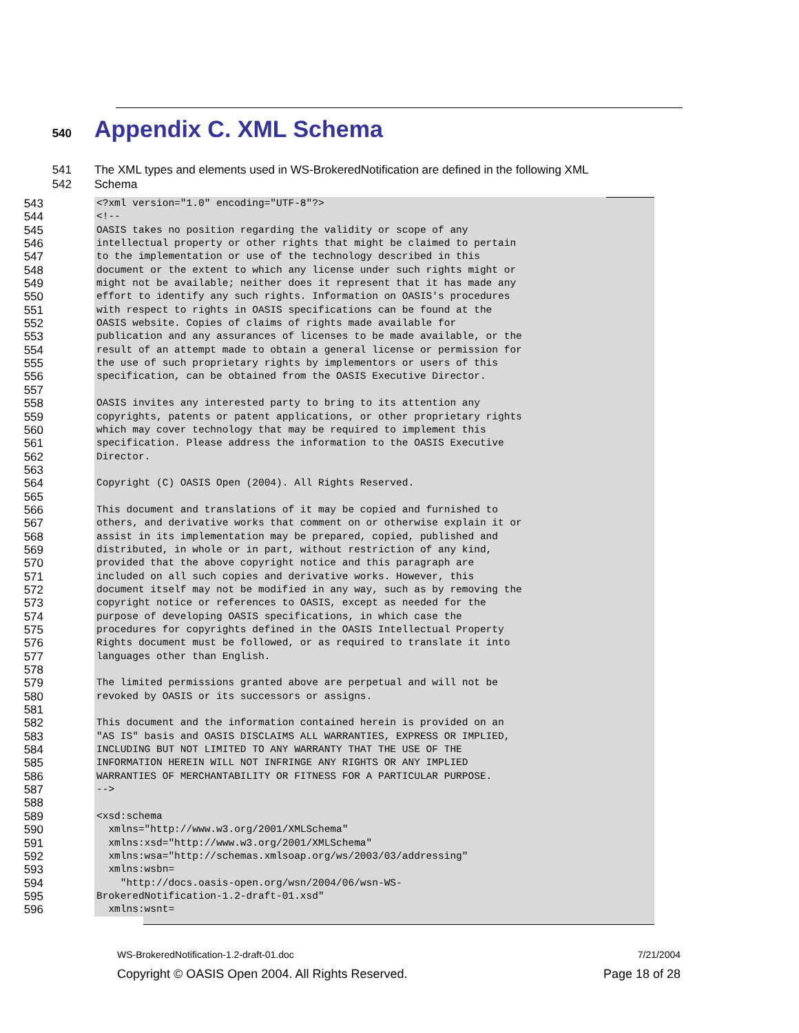540 Appendix C. XML Schema
541 The XML types and elements used in WS-BrokeredNotification are defined in the following XML
542 Schema
543 <?xml version="1.0" encoding="UTF-8"?>
544 <!--
545 OASIS takes no position regarding the validity or scope of any
546 intellectual property or other rights that might be claimed to pertain
547 to the implementation or use of the technology described in this
548 document or the extent to which any license under such rights might or
549 might not be available; neither does it represent that it has made any
550 effort to identify any such rights. Information on OASIS's procedures
551 with respect to rights in OASIS specifications can be found at the
552 OASIS website. Copies of claims of rights made available for
553 publication and any assurances of licenses to be made available, or the
554 result of an attempt made to obtain a general license or permission for
555 the use of such proprietary rights by implementors or users of this
556 specification, can be obtained from the OASIS Executive Director.
557
558 OASIS invites any interested party to bring to its attention any
559 copyrights, patents or patent applications, or other proprietary rights
560 which may cover technology that may be required to implement this
561 specification. Please address the information to the OASIS Executive
562 Director.
563
564 Copyright (C) OASIS Open (2004). All Rights Reserved.
565
566 This document and translations of it may be copied and furnished to
567 others, and derivative works that comment on or otherwise explain it or
568 assist in its implementation may be prepared, copied, published and
569 distributed, in whole or in part, without restriction of any kind,
570 provided that the above copyright notice and this paragraph are
571 included on all such copies and derivative works. However, this
572 document itself may not be modified in any way, such as by removing the
573 copyright notice or references to OASIS, except as needed for the
574 purpose of developing OASIS specifications, in which case the
575 procedures for copyrights defined in the OASIS Intellectual Property
576 Rights document must be followed, or as required to translate it into
577 languages other than English.
578
579 The limited permissions granted above are perpetual and will not be
580 revoked by OASIS or its successors or assigns.
581
582 This document and the information contained herein is provided on an
583 "AS IS" basis and OASIS DISCLAIMS ALL WARRANTIES, EXPRESS OR IMPLIED,
584 INCLUDING BUT NOT LIMITED TO ANY WARRANTY THAT THE USE OF THE
585 INFORMATION HEREIN WILL NOT INFRINGE ANY RIGHTS OR ANY IMPLIED
586 WARRANTIES OF MERCHANTABILITY OR FITNESS FOR A PARTICULAR PURPOSE.
587 -->
588
589 <xsd:schema
590 xmlns="http://www.w3.org/2001/XMLSchema"
591 xmlns:xsd="http://www.w3.org/2001/XMLSchema"
592 xmlns:wsa="http://schemas.xmlsoap.org/ws/2003/03/addressing"
593 xmlns:wsbn=
594 "http://docs.oasis-open.org/wsn/2004/06/wsn-WS-
595 BrokeredNotification-1.2-draft-01.xsd"
596 xmlns:wsnt=
WS-BrokeredNotification-1.2-draft-01.doc 7/21/2004
Copyright © OASIS Open 2004. All Rights Reserved. Page 18 of 28